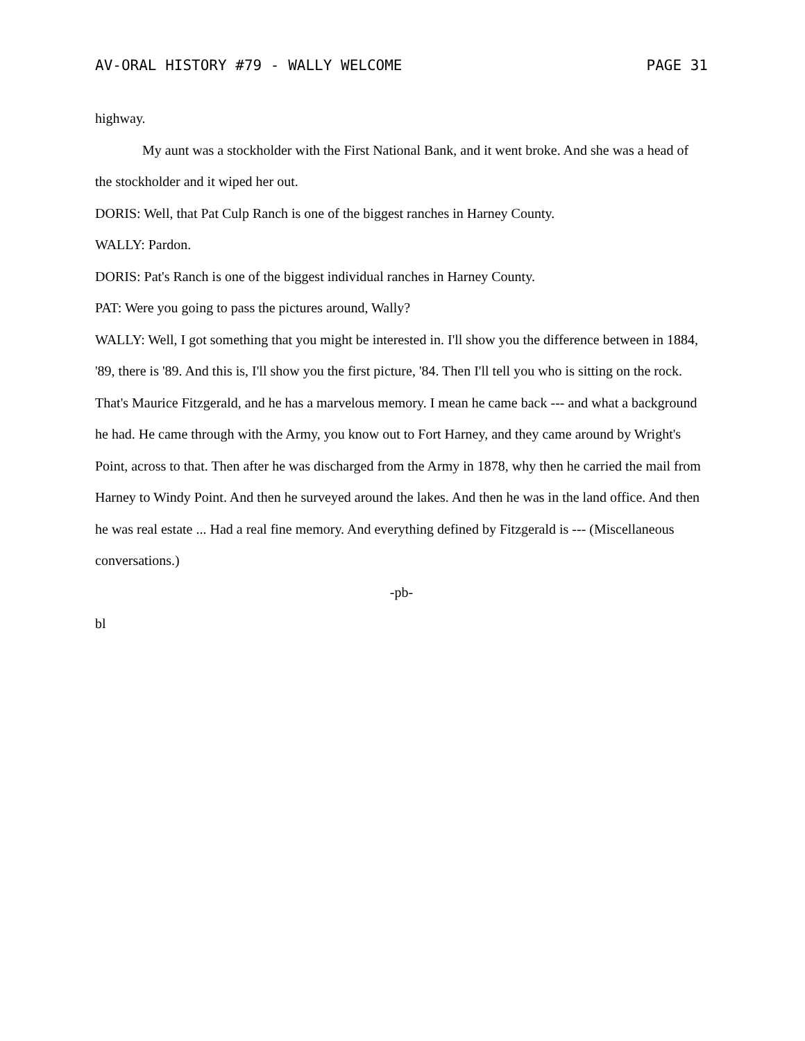AV-ORAL HISTORY #79 - WALLY WELCOME PAGE 31
highway.
My aunt was a stockholder with the First National Bank, and it went broke. And she was a head of the stockholder and it wiped her out.
DORIS: Well, that Pat Culp Ranch is one of the biggest ranches in Harney County.
WALLY: Pardon.
DORIS: Pat's Ranch is one of the biggest individual ranches in Harney County.
PAT: Were you going to pass the pictures around, Wally?
WALLY: Well, I got something that you might be interested in. I'll show you the difference between in 1884, '89, there is '89. And this is, I'll show you the first picture, '84. Then I'll tell you who is sitting on the rock. That's Maurice Fitzgerald, and he has a marvelous memory. I mean he came back --- and what a background he had. He came through with the Army, you know out to Fort Harney, and they came around by Wright's Point, across to that. Then after he was discharged from the Army in 1878, why then he carried the mail from Harney to Windy Point. And then he surveyed around the lakes. And then he was in the land office. And then he was real estate ... Had a real fine memory. And everything defined by Fitzgerald is --- (Miscellaneous conversations.)
-pb-
bl